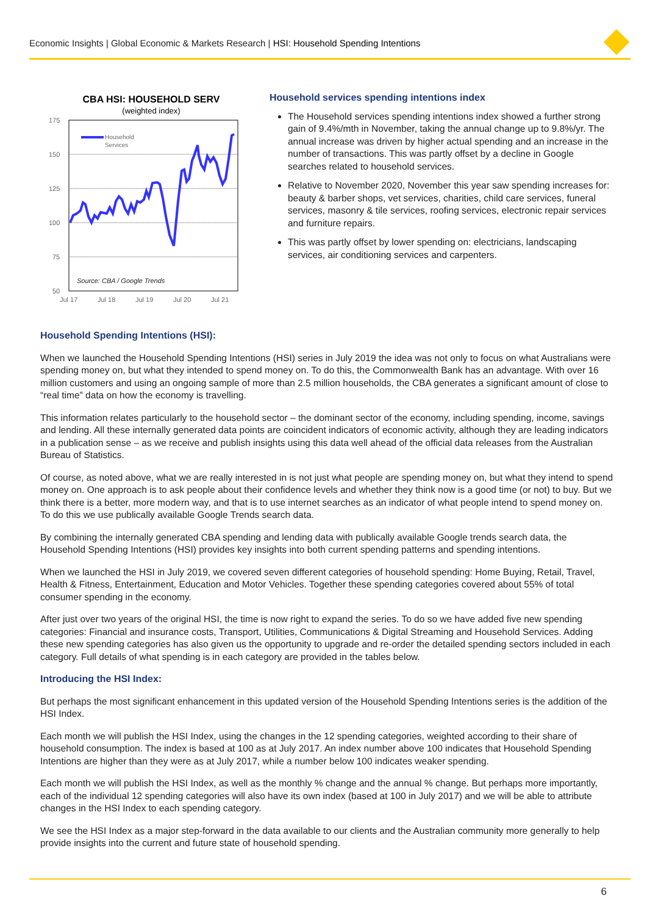Economic Insights | Global Economic & Markets Research | HSI: Household Spending Intentions
CBA HSI: HOUSEHOLD SERV
(weighted index)
175
150
125
100
75
50
Jul 17
Jul 18
Jul 19
Jul 20
Jul 21
Household
Services
Source: CBA / Google Trends
Household services spending intentions index
The Household services spending intentions index showed a further strong gain of 9.4%/mth in November, taking the annual change up to 9.8%/yr. The annual increase was driven by higher actual spending and an increase in the number of transactions. This was partly offset by a decline in Google searches related to household services.
Relative to November 2020, November this year saw spending increases for: beauty & barber shops, vet services, charities, child care services, funeral services, masonry & tile services, roofing services, electronic repair services and furniture repairs.
This was partly offset by lower spending on: electricians, landscaping services, air conditioning services and carpenters.
Household Spending Intentions (HSI):
When we launched the Household Spending Intentions (HSI) series in July 2019 the idea was not only to focus on what Australians were spending money on, but what they intended to spend money on. To do this, the Commonwealth Bank has an advantage. With over 16 million customers and using an ongoing sample of more than 2.5 million households, the CBA generates a significant amount of close to “real time” data on how the economy is travelling.
This information relates particularly to the household sector – the dominant sector of the economy, including spending, income, savings and lending. All these internally generated data points are coincident indicators of economic activity, although they are leading indicators in a publication sense – as we receive and publish insights using this data well ahead of the official data releases from the Australian Bureau of Statistics.
Of course, as noted above, what we are really interested in is not just what people are spending money on, but what they intend to spend money on. One approach is to ask people about their confidence levels and whether they think now is a good time (or not) to buy. But we think there is a better, more modern way, and that is to use internet searches as an indicator of what people intend to spend money on. To do this we use publically available Google Trends search data.
By combining the internally generated CBA spending and lending data with publically available Google trends search data, the Household Spending Intentions (HSI) provides key insights into both current spending patterns and spending intentions.
When we launched the HSI in July 2019, we covered seven different categories of household spending: Home Buying, Retail, Travel, Health & Fitness, Entertainment, Education and Motor Vehicles. Together these spending categories covered about 55% of total consumer spending in the economy.
After just over two years of the original HSI, the time is now right to expand the series. To do so we have added five new spending categories: Financial and insurance costs, Transport, Utilities, Communications & Digital Streaming and Household Services. Adding these new spending categories has also given us the opportunity to upgrade and re-order the detailed spending sectors included in each category. Full details of what spending is in each category are provided in the tables below.
Introducing the HSI Index:
But perhaps the most significant enhancement in this updated version of the Household Spending Intentions series is the addition of the HSI Index.
Each month we will publish the HSI Index, using the changes in the 12 spending categories, weighted according to their share of household consumption. The index is based at 100 as at July 2017. An index number above 100 indicates that Household Spending Intentions are higher than they were as at July 2017, while a number below 100 indicates weaker spending.
Each month we will publish the HSI Index, as well as the monthly % change and the annual % change. But perhaps more importantly, each of the individual 12 spending categories will also have its own index (based at 100 in July 2017) and we will be able to attribute changes in the HSI Index to each spending category.
We see the HSI Index as a major step-forward in the data available to our clients and the Australian community more generally to help provide insights into the current and future state of household spending.
6